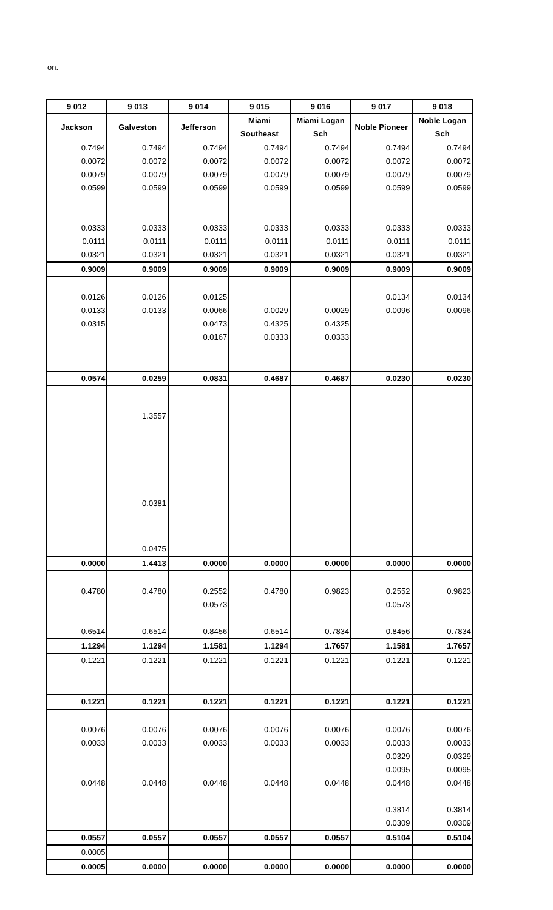on.
| 9 012 | 9 013 | 9 014 | 9 015 | 9 016 | 9 017 | 9 018 |
| --- | --- | --- | --- | --- | --- | --- |
| Jackson | Galveston | Jefferson | Miami Southeast | Miami Logan Sch | Noble Pioneer | Noble Logan Sch |
| 0.7494 | 0.7494 | 0.7494 | 0.7494 | 0.7494 | 0.7494 | 0.7494 |
| 0.0072 | 0.0072 | 0.0072 | 0.0072 | 0.0072 | 0.0072 | 0.0072 |
| 0.0079 | 0.0079 | 0.0079 | 0.0079 | 0.0079 | 0.0079 | 0.0079 |
| 0.0599 | 0.0599 | 0.0599 | 0.0599 | 0.0599 | 0.0599 | 0.0599 |
| 0.0333 | 0.0333 | 0.0333 | 0.0333 | 0.0333 | 0.0333 | 0.0333 |
| 0.0111 | 0.0111 | 0.0111 | 0.0111 | 0.0111 | 0.0111 | 0.0111 |
| 0.0321 | 0.0321 | 0.0321 | 0.0321 | 0.0321 | 0.0321 | 0.0321 |
| 0.9009 | 0.9009 | 0.9009 | 0.9009 | 0.9009 | 0.9009 | 0.9009 |
| 0.0126 | 0.0126 | 0.0125 | | | 0.0134 | 0.0134 |
| 0.0133 | 0.0133 | 0.0066 | 0.0029 | 0.0029 | 0.0096 | 0.0096 |
| 0.0315 | | 0.0473 | 0.4325 | 0.4325 | | |
| | | 0.0167 | 0.0333 | 0.0333 | | |
| 0.0574 | 0.0259 | 0.0831 | 0.4687 | 0.4687 | 0.0230 | 0.0230 |
| | 1.3557 | | | | | |
| | 0.0381 | | | | | |
| | 0.0475 | | | | | |
| 0.0000 | 1.4413 | 0.0000 | 0.0000 | 0.0000 | 0.0000 | 0.0000 |
| 0.4780 | 0.4780 | 0.2552 | 0.4780 | 0.9823 | 0.2552 | 0.9823 |
| | | 0.0573 | | | 0.0573 | |
| 0.6514 | 0.6514 | 0.8456 | 0.6514 | 0.7834 | 0.8456 | 0.7834 |
| 1.1294 | 1.1294 | 1.1581 | 1.1294 | 1.7657 | 1.1581 | 1.7657 |
| 0.1221 | 0.1221 | 0.1221 | 0.1221 | 0.1221 | 0.1221 | 0.1221 |
| 0.1221 | 0.1221 | 0.1221 | 0.1221 | 0.1221 | 0.1221 | 0.1221 |
| 0.0076 | 0.0076 | 0.0076 | 0.0076 | 0.0076 | 0.0076 | 0.0076 |
| 0.0033 | 0.0033 | 0.0033 | 0.0033 | 0.0033 | 0.0033 | 0.0033 |
| | | | | | 0.0329 | 0.0329 |
| | | | | | 0.0095 | 0.0095 |
| 0.0448 | 0.0448 | 0.0448 | 0.0448 | 0.0448 | 0.0448 | 0.0448 |
| | | | | | 0.3814 | 0.3814 |
| | | | | | 0.0309 | 0.0309 |
| 0.0557 | 0.0557 | 0.0557 | 0.0557 | 0.0557 | 0.5104 | 0.5104 |
| 0.0005 | | | | | | |
| 0.0005 | 0.0000 | 0.0000 | 0.0000 | 0.0000 | 0.0000 | 0.0000 |